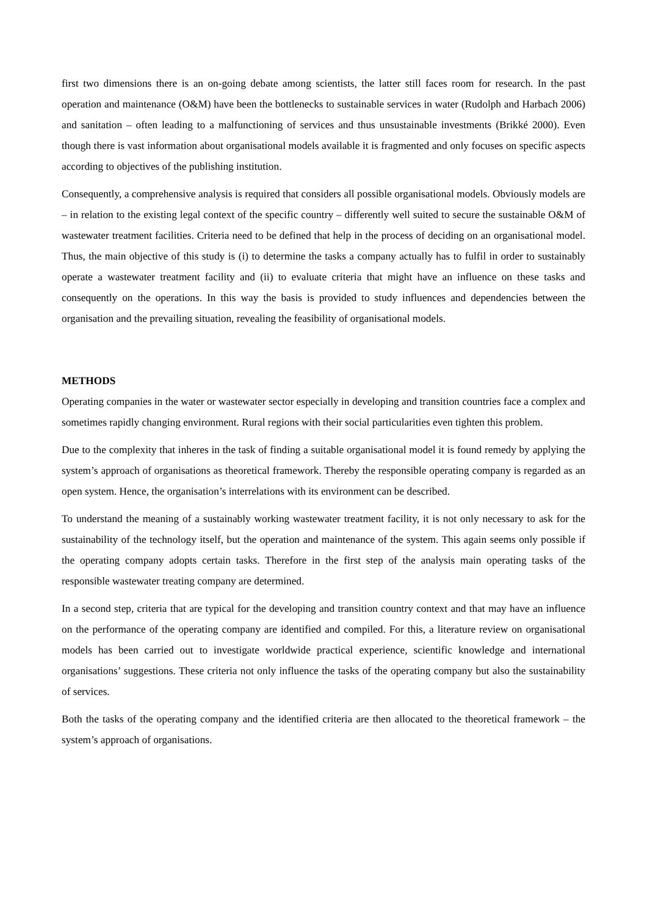first two dimensions there is an on-going debate among scientists, the latter still faces room for research. In the past operation and maintenance (O&M) have been the bottlenecks to sustainable services in water (Rudolph and Harbach 2006) and sanitation – often leading to a malfunctioning of services and thus unsustainable investments (Brikké 2000). Even though there is vast information about organisational models available it is fragmented and only focuses on specific aspects according to objectives of the publishing institution.
Consequently, a comprehensive analysis is required that considers all possible organisational models. Obviously models are – in relation to the existing legal context of the specific country – differently well suited to secure the sustainable O&M of wastewater treatment facilities. Criteria need to be defined that help in the process of deciding on an organisational model. Thus, the main objective of this study is (i) to determine the tasks a company actually has to fulfil in order to sustainably operate a wastewater treatment facility and (ii) to evaluate criteria that might have an influence on these tasks and consequently on the operations. In this way the basis is provided to study influences and dependencies between the organisation and the prevailing situation, revealing the feasibility of organisational models.
METHODS
Operating companies in the water or wastewater sector especially in developing and transition countries face a complex and sometimes rapidly changing environment. Rural regions with their social particularities even tighten this problem.
Due to the complexity that inheres in the task of finding a suitable organisational model it is found remedy by applying the system’s approach of organisations as theoretical framework. Thereby the responsible operating company is regarded as an open system. Hence, the organisation’s interrelations with its environment can be described.
To understand the meaning of a sustainably working wastewater treatment facility, it is not only necessary to ask for the sustainability of the technology itself, but the operation and maintenance of the system. This again seems only possible if the operating company adopts certain tasks. Therefore in the first step of the analysis main operating tasks of the responsible wastewater treating company are determined.
In a second step, criteria that are typical for the developing and transition country context and that may have an influence on the performance of the operating company are identified and compiled. For this, a literature review on organisational models has been carried out to investigate worldwide practical experience, scientific knowledge and international organisations’ suggestions. These criteria not only influence the tasks of the operating company but also the sustainability of services.
Both the tasks of the operating company and the identified criteria are then allocated to the theoretical framework – the system’s approach of organisations.